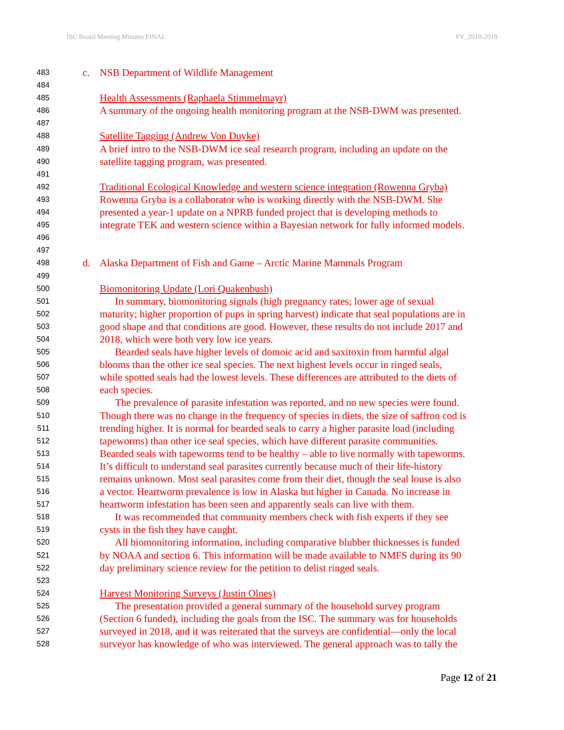ISC Board Meeting Minutes FINAL FY_2018-2019
483 c. NSB Department of Wildlife Management
484
485 Health Assessments (Raphaela Stimmelmayr)
486 A summary of the ongoing health monitoring program at the NSB-DWM was presented.
487
488 Satellite Tagging (Andrew Von Duyke)
489 A brief intro to the NSB-DWM ice seal research program, including an update on the
490 satellite tagging program, was presented.
491
492 Traditional Ecological Knowledge and western science integration (Rowenna Gryba)
493 Rowenna Gryba is a collaborator who is working directly with the NSB-DWM. She
494 presented a year-1 update on a NPRB funded project that is developing methods to
495 integrate TEK and western science within a Bayesian network for fully informed models.
496
497
498 d. Alaska Department of Fish and Game – Arctic Marine Mammals Program
499
500 Biomonitoring Update (Lori Quakenbush)
501 In summary, biomonitoring signals (high pregnancy rates; lower age of sexual
502 maturity; higher proportion of pups in spring harvest) indicate that seal populations are in
503 good shape and that conditions are good. However, these results do not include 2017 and
504 2018, which were both very low ice years.
505 Bearded seals have higher levels of domoic acid and saxitoxin from harmful algal
506 blooms than the other ice seal species. The next highest levels occur in ringed seals,
507 while spotted seals had the lowest levels. These differences are attributed to the diets of
508 each species.
509 The prevalence of parasite infestation was reported, and no new species were found.
510 Though there was no change in the frequency of species in diets, the size of saffron cod is
511 trending higher. It is normal for bearded seals to carry a higher parasite load (including
512 tapeworms) than other ice seal species, which have different parasite communities.
513 Bearded seals with tapeworms tend to be healthy – able to live normally with tapeworms.
514 It’s difficult to understand seal parasites currently because much of their life-history
515 remains unknown. Most seal parasites come from their diet, though the seal louse is also
516 a vector. Heartworm prevalence is low in Alaska but higher in Canada. No increase in
517 heartworm infestation has been seen and apparently seals can live with them.
518 It was recommended that community members check with fish experts if they see
519 cysts in the fish they have caught.
520 All biomonitoring information, including comparative blubber thicknesses is funded
521 by NOAA and section 6. This information will be made available to NMFS during its 90
522 day preliminary science review for the petition to delist ringed seals.
523
524 Harvest Monitoring Surveys (Justin Olnes)
525 The presentation provided a general summary of the household survey program
526 (Section 6 funded), including the goals from the ISC. The summary was for households
527 surveyed in 2018, and it was reiterated that the surveys are confidential—only the local
528 surveyor has knowledge of who was interviewed. The general approach was to tally the
Page 12 of 21